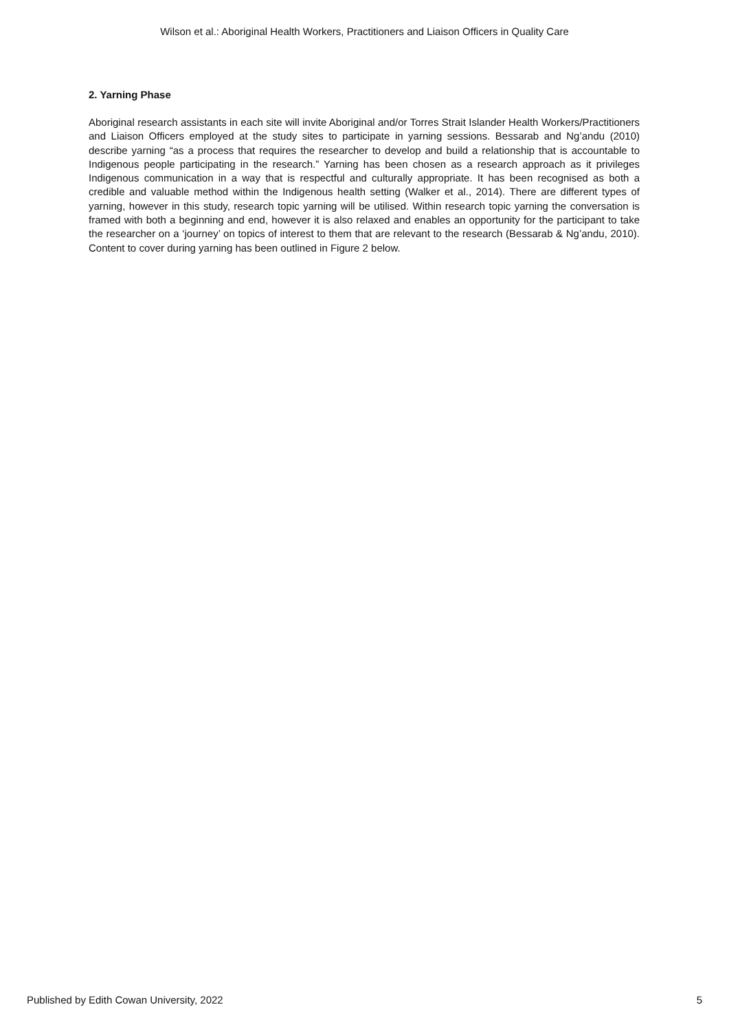Wilson et al.: Aboriginal Health Workers, Practitioners and Liaison Officers in Quality Care
2. Yarning Phase
Aboriginal research assistants in each site will invite Aboriginal and/or Torres Strait Islander Health Workers/Practitioners and Liaison Officers employed at the study sites to participate in yarning sessions. Bessarab and Ng’andu (2010) describe yarning “as a process that requires the researcher to develop and build a relationship that is accountable to Indigenous people participating in the research.” Yarning has been chosen as a research approach as it privileges Indigenous communication in a way that is respectful and culturally appropriate. It has been recognised as both a credible and valuable method within the Indigenous health setting (Walker et al., 2014). There are different types of yarning, however in this study, research topic yarning will be utilised. Within research topic yarning the conversation is framed with both a beginning and end, however it is also relaxed and enables an opportunity for the participant to take the researcher on a ‘journey’ on topics of interest to them that are relevant to the research (Bessarab & Ng’andu, 2010). Content to cover during yarning has been outlined in Figure 2 below.
Published by Edith Cowan University, 2022 5